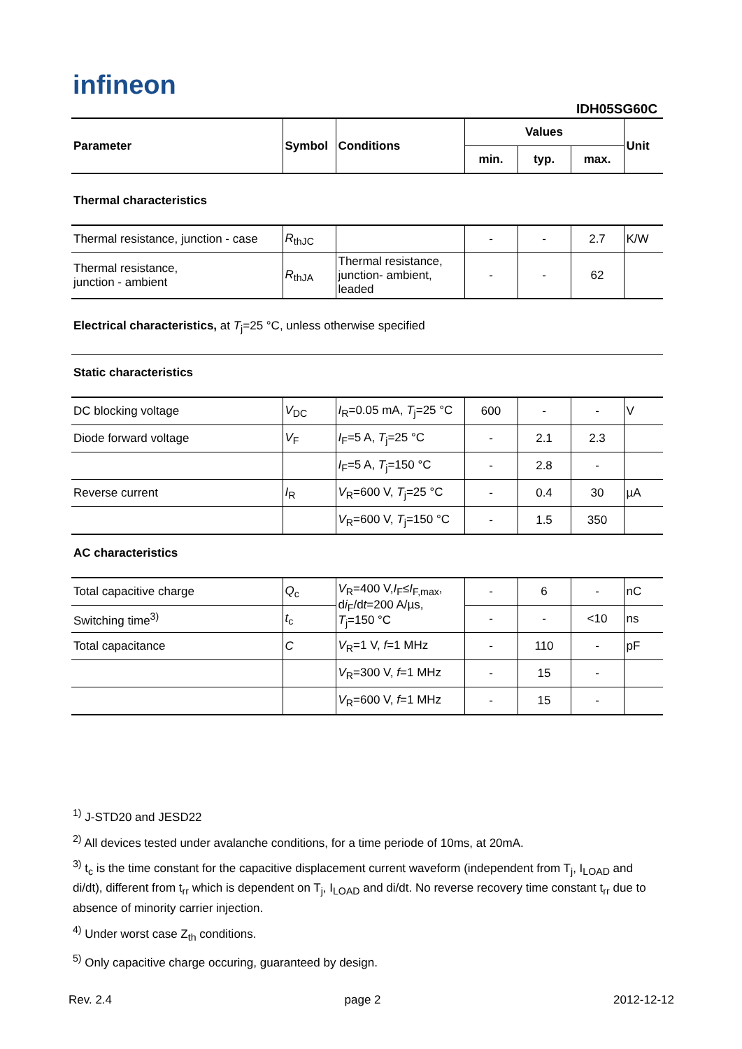infineon
IDH05SG60C
| Parameter | Symbol | Conditions | Values | | | Unit |
| --- | --- | --- | --- | --- | --- | --- |
| | | | min. | typ. | max. | |
Thermal characteristics
| Thermal resistance, junction - case | R<sub>thJC</sub> | | - | - | 2.7 | K/W |
| Thermal resistance, junction - ambient | R<sub>thJA</sub> | Thermal resistance, junction- ambient, leaded | - | - | 62 | |
Electrical characteristics, at T<sub>j</sub>=25 °C, unless otherwise specified
Static characteristics
| DC blocking voltage | V<sub>DC</sub> | I<sub>R</sub>=0.05 mA, T<sub>j</sub>=25 °C | 600 | - | - | V |
| Diode forward voltage | V<sub>F</sub> | I<sub>F</sub>=5 A, T<sub>j</sub>=25 °C | - | 2.1 | 2.3 | |
| | | I<sub>F</sub>=5 A, T<sub>j</sub>=150 °C | - | 2.8 | - | |
| Reverse current | I<sub>R</sub> | V<sub>R</sub>=600 V, T<sub>j</sub>=25 °C | - | 0.4 | 30 | µA |
| | | V<sub>R</sub>=600 V, T<sub>j</sub>=150 °C | - | 1.5 | 350 | |
AC characteristics
| Total capacitive charge | Q<sub>c</sub> | V<sub>R</sub>=400 V, I<sub>F</sub>≤ I<sub>F,max</sub>, d i<sub>F</sub>/d t =200 A/µs, T<sub>j</sub>=150 °C | - | 6 | - | nC |
| Switching time<sup>3)</sup> | t<sub>c</sub> | | - | - | <10 | ns |
| Total capacitance | C | V<sub>R</sub>=1 V, f =1 MHz | - | 110 | - | pF |
| | | V<sub>R</sub>=300 V, f =1 MHz | - | 15 | - | |
| | | V<sub>R</sub>=600 V, f =1 MHz | - | 15 | - | |
<sup>1)</sup> J-STD20 and JESD22
<sup>2)</sup> All devices tested under avalanche conditions, for a time periode of 10ms, at 20mA.
<sup>3)</sup> t<sub>c</sub> is the time constant for the capacitive displacement current waveform (independent from T<sub>j</sub>, I<sub>LOAD</sub> and di/dt), different from t<sub>rr</sub> which is dependent on T<sub>j</sub>, I<sub>LOAD</sub> and di/dt. No reverse recovery time constant t<sub>rr</sub> due to absence of minority carrier injection.
<sup>4)</sup> Under worst case Z<sub>th</sub> conditions.
<sup>5)</sup> Only capacitive charge occuring, guaranteed by design.
Rev. 2.4 page 2 2012-12-12